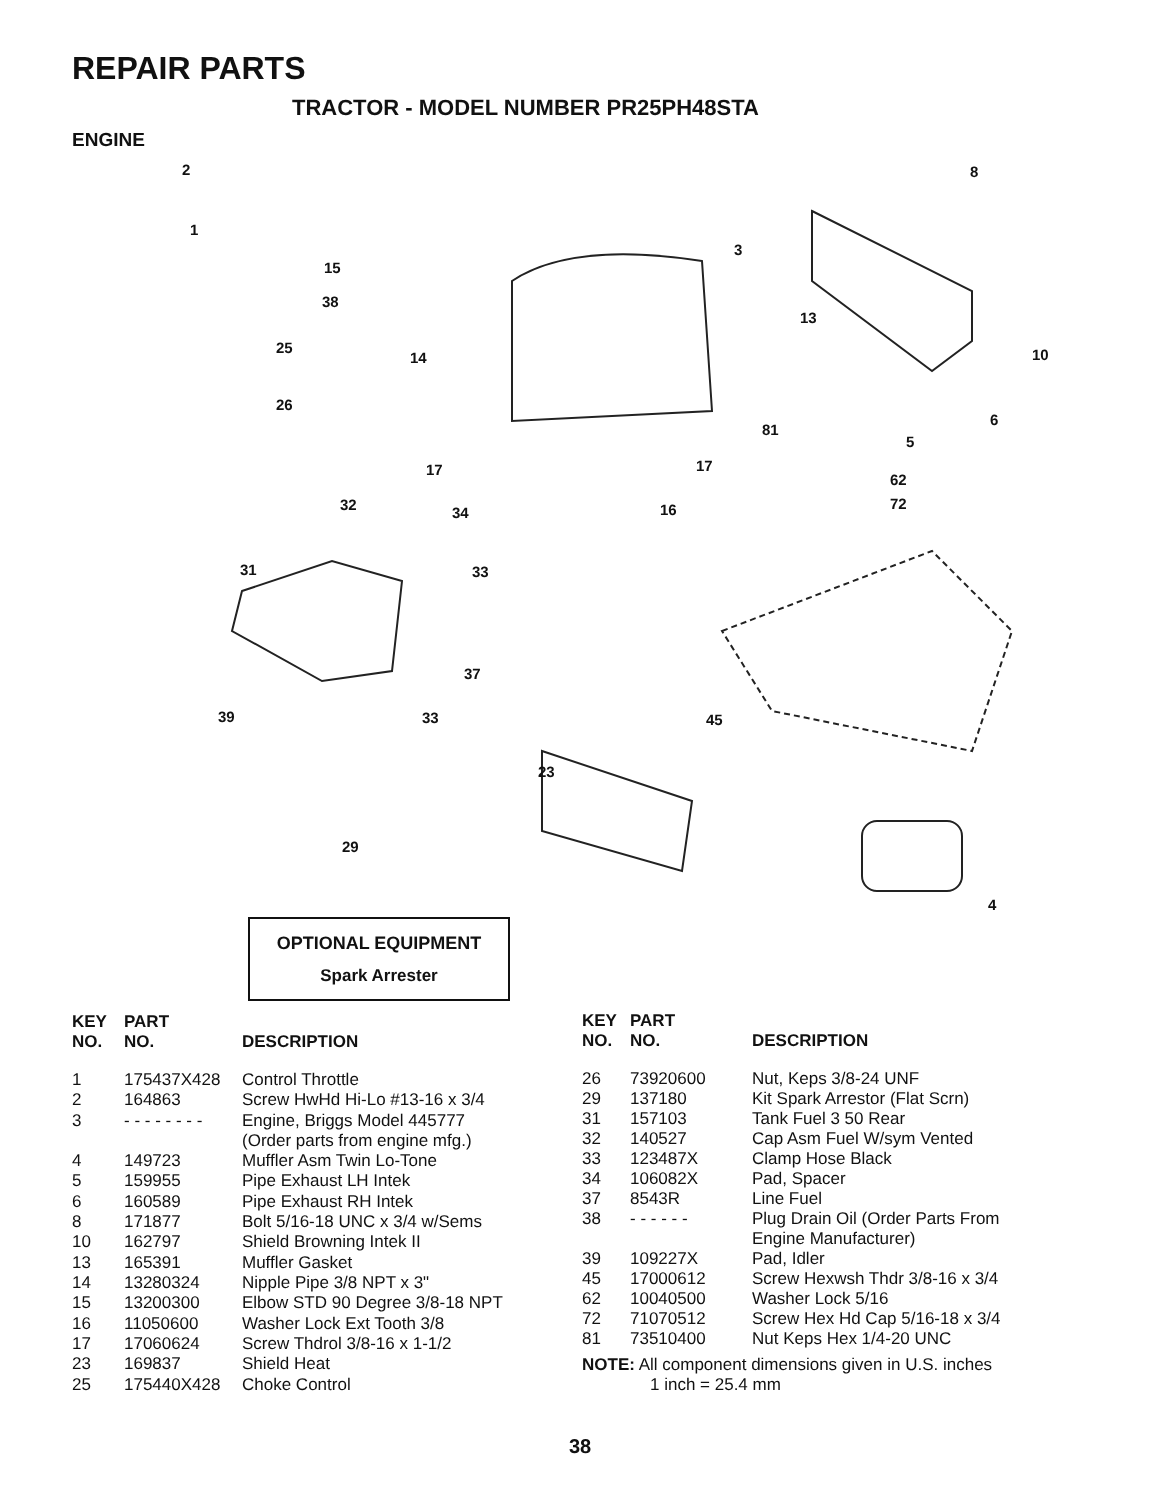REPAIR PARTS
TRACTOR - MODEL NUMBER PR25PH48STA
ENGINE
2
1
3
8
15
38
13
10 25
14
26
6
81
5
17 17
62
72 32 34 16
31 33
37
39 33 45
23
29
4
OPTIONAL EQUIPMENT
Spark Arrester
| KEY NO. | PART NO. | DESCRIPTION |
| --- | --- | --- |
| 1 | 175437X428 | Control Throttle |
| 2 | 164863 | Screw HwHd Hi-Lo #13-16 x 3/4 |
| 3 | - - - - - - - - | Engine, Briggs Model 445777 (Order parts from engine mfg.) |
| 4 | 149723 | Muffler Asm Twin Lo-Tone |
| 5 | 159955 | Pipe Exhaust LH Intek |
| 6 | 160589 | Pipe Exhaust RH Intek |
| 8 | 171877 | Bolt 5/16-18 UNC x 3/4 w/Sems |
| 10 | 162797 | Shield Browning Intek II |
| 13 | 165391 | Muffler Gasket |
| 14 | 13280324 | Nipple Pipe 3/8 NPT x 3" |
| 15 | 13200300 | Elbow STD 90 Degree 3/8-18 NPT |
| 16 | 11050600 | Washer Lock Ext Tooth 3/8 |
| 17 | 17060624 | Screw Thdrol 3/8-16 x 1-1/2 |
| 23 | 169837 | Shield Heat |
| 25 | 175440X428 | Choke Control |
| KEY NO. | PART NO. | DESCRIPTION |
| --- | --- | --- |
| 26 | 73920600 | Nut, Keps 3/8-24 UNF |
| 29 | 137180 | Kit Spark Arrestor (Flat Scrn) |
| 31 | 157103 | Tank Fuel 3 50 Rear |
| 32 | 140527 | Cap Asm Fuel W/sym Vented |
| 33 | 123487X | Clamp Hose Black |
| 34 | 106082X | Pad, Spacer |
| 37 | 8543R | Line Fuel |
| 38 | - - - - - - | Plug Drain Oil (Order Parts From Engine Manufacturer) |
| 39 | 109227X | Pad, Idler |
| 45 | 17000612 | Screw Hexwsh Thdr 3/8-16 x 3/4 |
| 62 | 10040500 | Washer Lock 5/16 |
| 72 | 71070512 | Screw Hex Hd Cap 5/16-18 x 3/4 |
| 81 | 73510400 | Nut Keps Hex 1/4-20 UNC |
NOTE: All component dimensions given in U.S. inches
1 inch = 25.4 mm
38